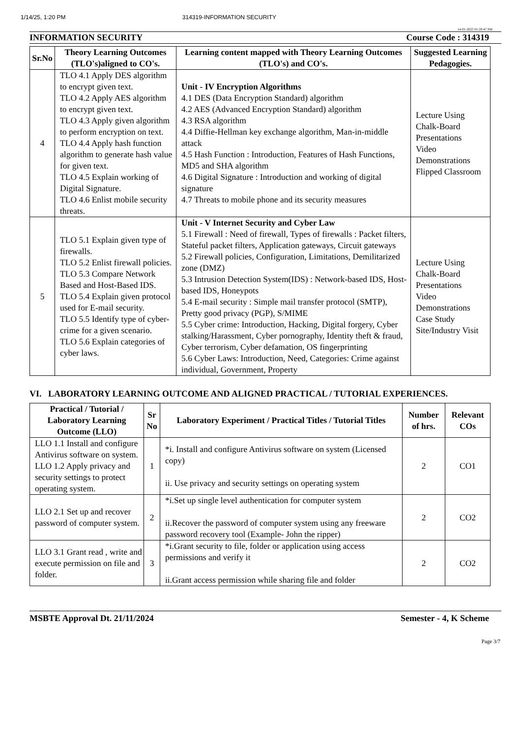1/14/25, 1:20 PM 314319-INFORMATION SECURITY
14-01-2025 01:20:47 PM
INFORMATION SECURITY Course Code : 314319
| Sr.No | Theory Learning Outcomes (TLO's)aligned to CO's. | Learning content mapped with Theory Learning Outcomes (TLO's) and CO's. | Suggested Learning Pedagogies. |
| --- | --- | --- | --- |
| 4 | TLO 4.1 Apply DES algorithm to encrypt given text. TLO 4.2 Apply AES algorithm to encrypt given text. TLO 4.3 Apply given algorithm to perform encryption on text. TLO 4.4 Apply hash function algorithm to generate hash value for given text. TLO 4.5 Explain working of Digital Signature. TLO 4.6 Enlist mobile security threats. | Unit - IV Encryption Algorithms 4.1 DES (Data Encryption Standard) algorithm 4.2 AES (Advanced Encryption Standard) algorithm 4.3 RSA algorithm 4.4 Diffie-Hellman key exchange algorithm, Man-in-middle attack 4.5 Hash Function : Introduction, Features of Hash Functions, MD5 and SHA algorithm 4.6 Digital Signature : Introduction and working of digital signature 4.7 Threats to mobile phone and its security measures | Lecture Using Chalk-Board Presentations Video Demonstrations Flipped Classroom |
| 5 | TLO 5.1 Explain given type of firewalls. TLO 5.2 Enlist firewall policies. TLO 5.3 Compare Network Based and Host-Based IDS. TLO 5.4 Explain given protocol used for E-mail security. TLO 5.5 Identify type of cyber-crime for a given scenario. TLO 5.6 Explain categories of cyber laws. | Unit - V Internet Security and Cyber Law 5.1 Firewall : Need of firewall, Types of firewalls : Packet filters, Stateful packet filters, Application gateways, Circuit gateways 5.2 Firewall policies, Configuration, Limitations, Demilitarized zone (DMZ) 5.3 Intrusion Detection System(IDS) : Network-based IDS, Host-based IDS, Honeypots 5.4 E-mail security : Simple mail transfer protocol (SMTP), Pretty good privacy (PGP), S/MIME 5.5 Cyber crime: Introduction, Hacking, Digital forgery, Cyber stalking/Harassment, Cyber pornography, Identity theft & fraud, Cyber terrorism, Cyber defamation, OS fingerprinting 5.6 Cyber Laws: Introduction, Need, Categories: Crime against individual, Government, Property | Lecture Using Chalk-Board Presentations Video Demonstrations Case Study Site/Industry Visit |
VI. LABORATORY LEARNING OUTCOME AND ALIGNED PRACTICAL / TUTORIAL EXPERIENCES.
| Practical / Tutorial / Laboratory Learning Outcome (LLO) | Sr No | Laboratory Experiment / Practical Titles / Tutorial Titles | Number of hrs. | Relevant COs |
| --- | --- | --- | --- | --- |
| LLO 1.1 Install and configure Antivirus software on system. LLO 1.2 Apply privacy and security settings to protect operating system. | 1 | *i. Install and configure Antivirus software on system (Licensed copy) ii. Use privacy and security settings on operating system | 2 | CO1 |
| LLO 2.1 Set up and recover password of computer system. | 2 | *i.Set up single level authentication for computer system ii.Recover the password of computer system using any freeware password recovery tool (Example- John the ripper) | 2 | CO2 |
| LLO 3.1 Grant read , write and execute permission on file and folder. | 3 | *i.Grant security to file, folder or application using access permissions and verify it ii.Grant access permission while sharing file and folder | 2 | CO2 |
MSBTE Approval Dt. 21/11/2024 Semester - 4, K Scheme
Page 3/7